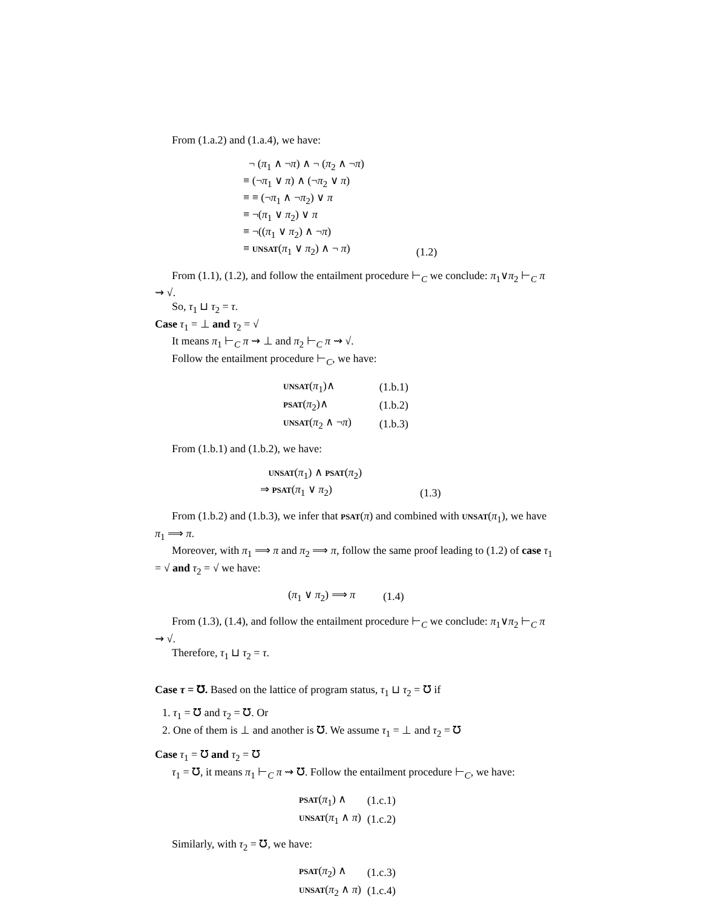From (1.a.2) and (1.a.4), we have:
| ¬ ( π<sub>1</sub> ∧ ¬ π ) ∧ ¬ ( π<sub>2</sub> ∧ ¬ π ) ≡ (¬ π<sub>1</sub> ∨ π ) ∧ (¬ π<sub>2</sub> ∨ π ) ≡ ≡ (¬ π<sub>1</sub> ∧ ¬ π<sub>2</sub>) ∨ π ≡ ¬( π<sub>1</sub> ∨ π<sub>2</sub>) ∨ π ≡ ¬(( π<sub>1</sub> ∨ π<sub>2</sub>) ∧ ¬ π ) ≡ unsat ( π<sub>1</sub> ∨ π<sub>2</sub>) ∧ ¬ π ) | (1.2) |
From (1.1), (1.2), and follow the entailment procedure ⊢<sub>C</sub> we conclude: π<sub>1</sub>∨π<sub>2</sub> ⊢<sub>C</sub> π ⇝ √.
So, τ<sub>1</sub> ⊔ τ<sub>2</sub> = τ.
Case τ<sub>1</sub> = ⊥ and τ<sub>2</sub> = √
It means π<sub>1</sub> ⊢<sub>C</sub> π ⇝ ⊥ and π<sub>2</sub> ⊢<sub>C</sub> π ⇝ √.
Follow the entailment procedure ⊢<sub>C</sub>, we have:
| unsat ( π<sub>1</sub>)∧ | (1.b.1) |
| psat ( π<sub>2</sub>)∧ | (1.b.2) |
| unsat ( π<sub>2</sub> ∧ ¬ π ) | (1.b.3) |
From (1.b.1) and (1.b.2), we have:
| unsat ( π<sub>1</sub>) ∧ psat ( π<sub>2</sub>) ⇒ psat ( π<sub>1</sub> ∨ π<sub>2</sub>) | (1.3) |
From (1.b.2) and (1.b.3), we infer that psat(π) and combined with unsat(π<sub>1</sub>), we have π<sub>1</sub> ⟹ π.
Moreover, with π<sub>1</sub> ⟹ π and π<sub>2</sub> ⟹ π, follow the same proof leading to (1.2) of case τ<sub>1</sub> = √ and τ<sub>2</sub> = √ we have:
| ( π<sub>1</sub> ∨ π<sub>2</sub>) ⟹ π | (1.4) |
From (1.3), (1.4), and follow the entailment procedure ⊢<sub>C</sub> we conclude: π<sub>1</sub>∨π<sub>2</sub> ⊢<sub>C</sub> π ⇝ √.
Therefore, τ<sub>1</sub> ⊔ τ<sub>2</sub> = τ.
Case τ = ℧. Based on the lattice of program status, τ<sub>1</sub> ⊔ τ<sub>2</sub> = ℧ if
1. τ<sub>1</sub> = ℧ and τ<sub>2</sub> = ℧. Or
2. One of them is ⊥ and another is ℧. We assume τ<sub>1</sub> = ⊥ and τ<sub>2</sub> = ℧
Case τ<sub>1</sub> = ℧ and τ<sub>2</sub> = ℧
τ<sub>1</sub> = ℧, it means π<sub>1</sub> ⊢<sub>C</sub> π ⇝ ℧. Follow the entailment procedure ⊢<sub>C</sub>, we have:
| psat ( π<sub>1</sub>) ∧ | (1.c.1) |
| unsat ( π<sub>1</sub> ∧ π ) | (1.c.2) |
Similarly, with τ<sub>2</sub> = ℧, we have:
| psat ( π<sub>2</sub>) ∧ | (1.c.3) |
| unsat ( π<sub>2</sub> ∧ π ) | (1.c.4) |